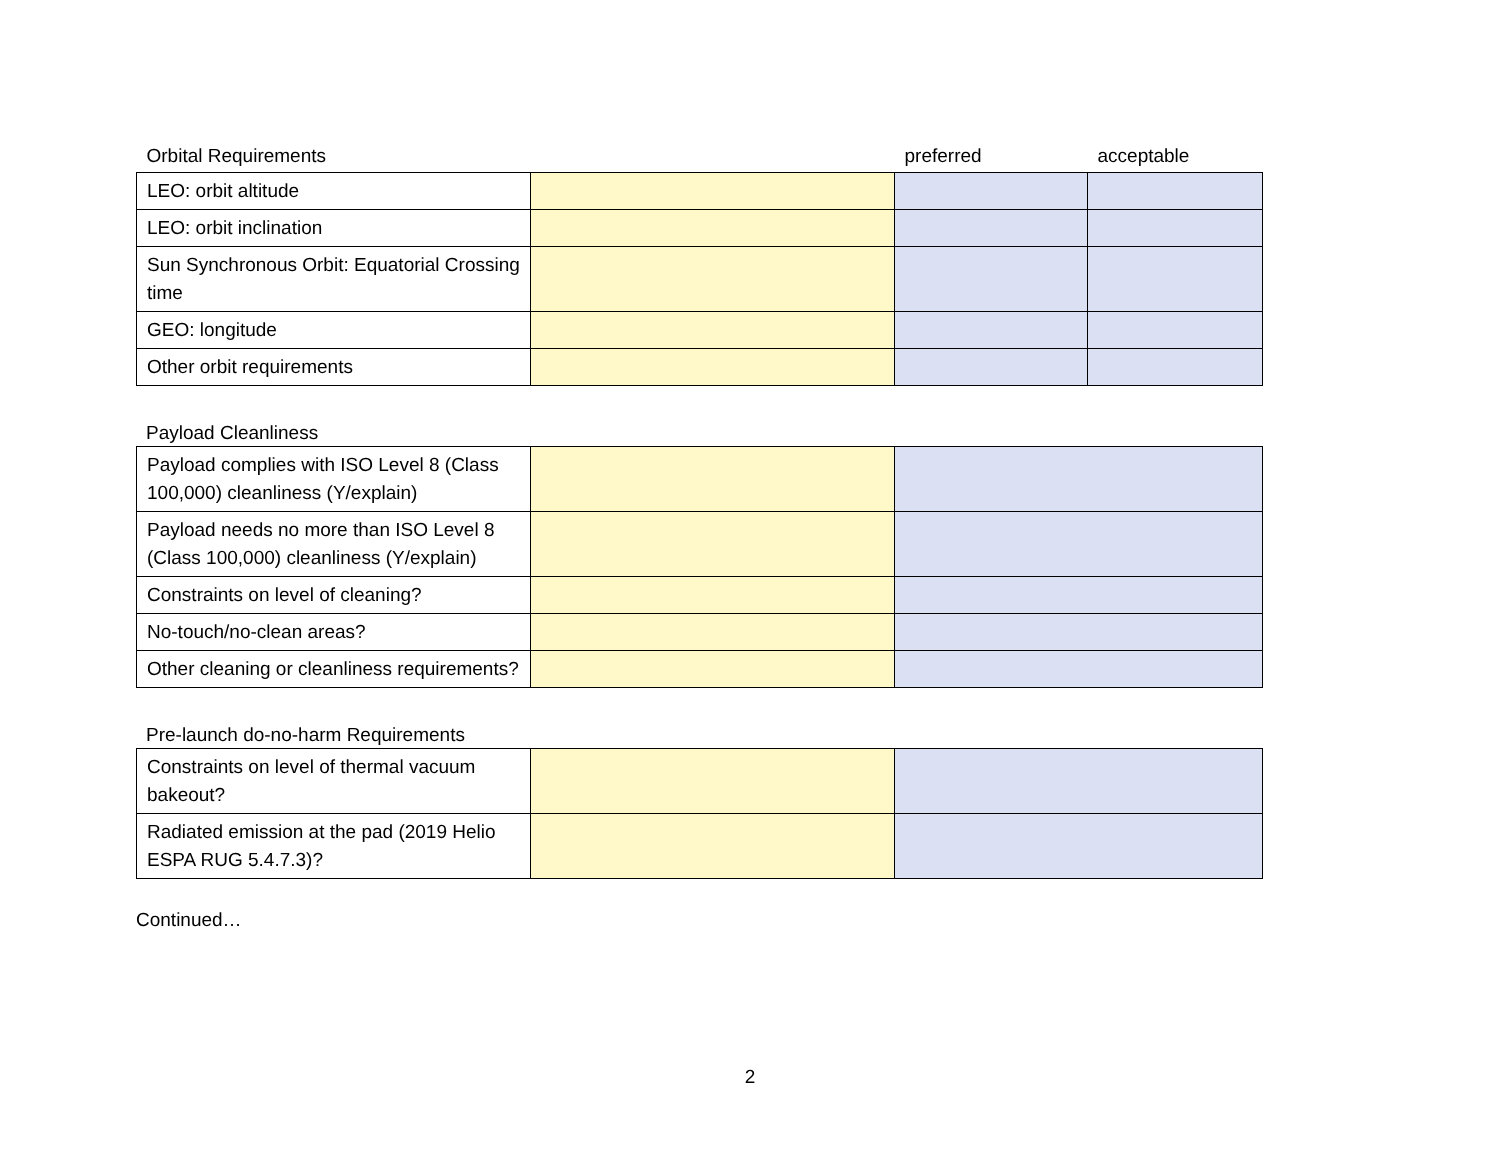| Orbital Requirements | | preferred | acceptable |
| LEO: orbit altitude | | | |
| LEO: orbit inclination | | | |
| Sun Synchronous Orbit: Equatorial Crossing time | | | |
| GEO: longitude | | | |
| Other orbit requirements | | | |
Payload Cleanliness
| Payload complies with ISO Level 8 (Class 100,000) cleanliness (Y/explain) | | |
| Payload needs no more than ISO Level 8 (Class 100,000) cleanliness (Y/explain) | | |
| Constraints on level of cleaning? | | |
| No-touch/no-clean areas? | | |
| Other cleaning or cleanliness requirements? | | |
Pre-launch do-no-harm Requirements
| Constraints on level of thermal vacuum bakeout? | | |
| Radiated emission at the pad (2019 Helio ESPA RUG 5.4.7.3)? | | |
Continued…
2